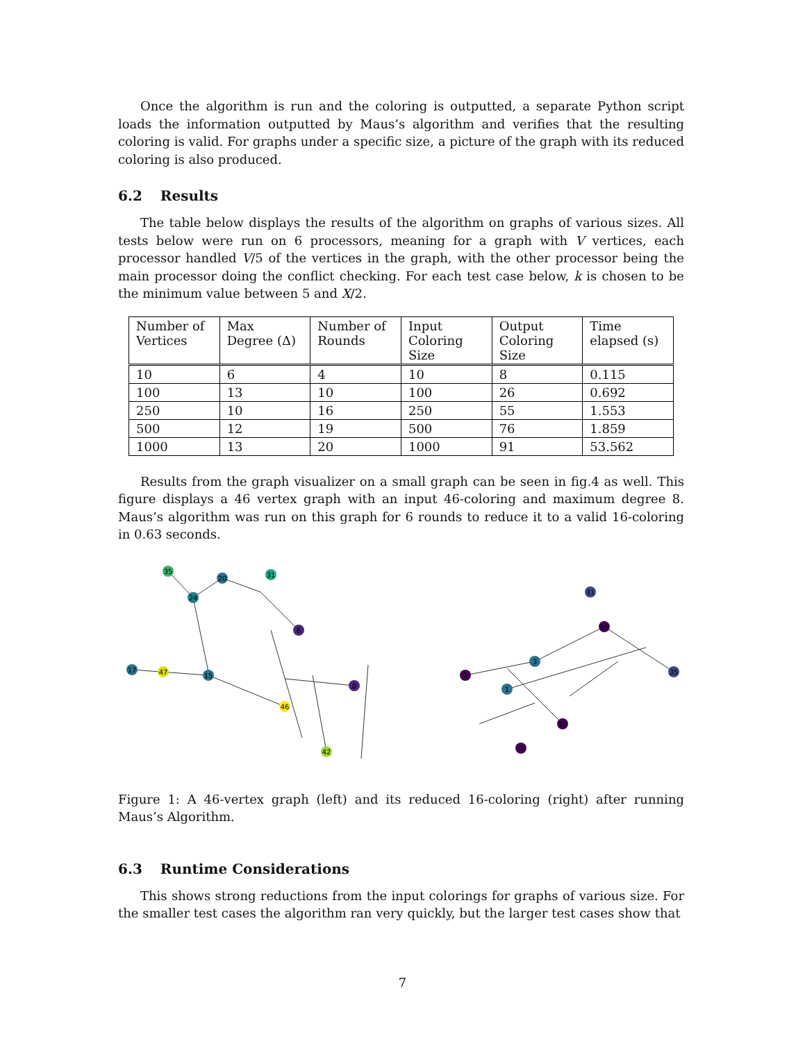Once the algorithm is run and the coloring is outputted, a separate Python script loads the information outputted by Maus’s algorithm and verifies that the resulting coloring is valid. For graphs under a specific size, a picture of the graph with its reduced coloring is also produced.
6.2 Results
The table below displays the results of the algorithm on graphs of various sizes. All tests below were run on 6 processors, meaning for a graph with V vertices, each processor handled V/5 of the vertices in the graph, with the other processor being the main processor doing the conflict checking. For each test case below, k is chosen to be the minimum value between 5 and X/2.
| Number of Vertices | Max Degree (Δ) | Number of Rounds | Input Coloring Size | Output Coloring Size | Time elapsed (s) |
| --- | --- | --- | --- | --- | --- |
| 10 | 6 | 4 | 10 | 8 | 0.115 |
| 100 | 13 | 10 | 100 | 26 | 0.692 |
| 250 | 10 | 16 | 250 | 55 | 1.553 |
| 500 | 12 | 19 | 500 | 76 | 1.859 |
| 1000 | 13 | 20 | 1000 | 91 | 53.562 |
Results from the graph visualizer on a small graph can be seen in fig.4 as well. This figure displays a 46 vertex graph with an input 46-coloring and maximum degree 8. Maus’s algorithm was run on this graph for 6 rounds to reduce it to a valid 16-coloring in 0.63 seconds.
35
24
20
31
17
47
15
46
42
6
0
31
35
2
3
15
1
10
4
Figure 1: A 46-vertex graph (left) and its reduced 16-coloring (right) after running Maus’s Algorithm.
6.3 Runtime Considerations
This shows strong reductions from the input colorings for graphs of various size. For the smaller test cases the algorithm ran very quickly, but the larger test cases show that
7